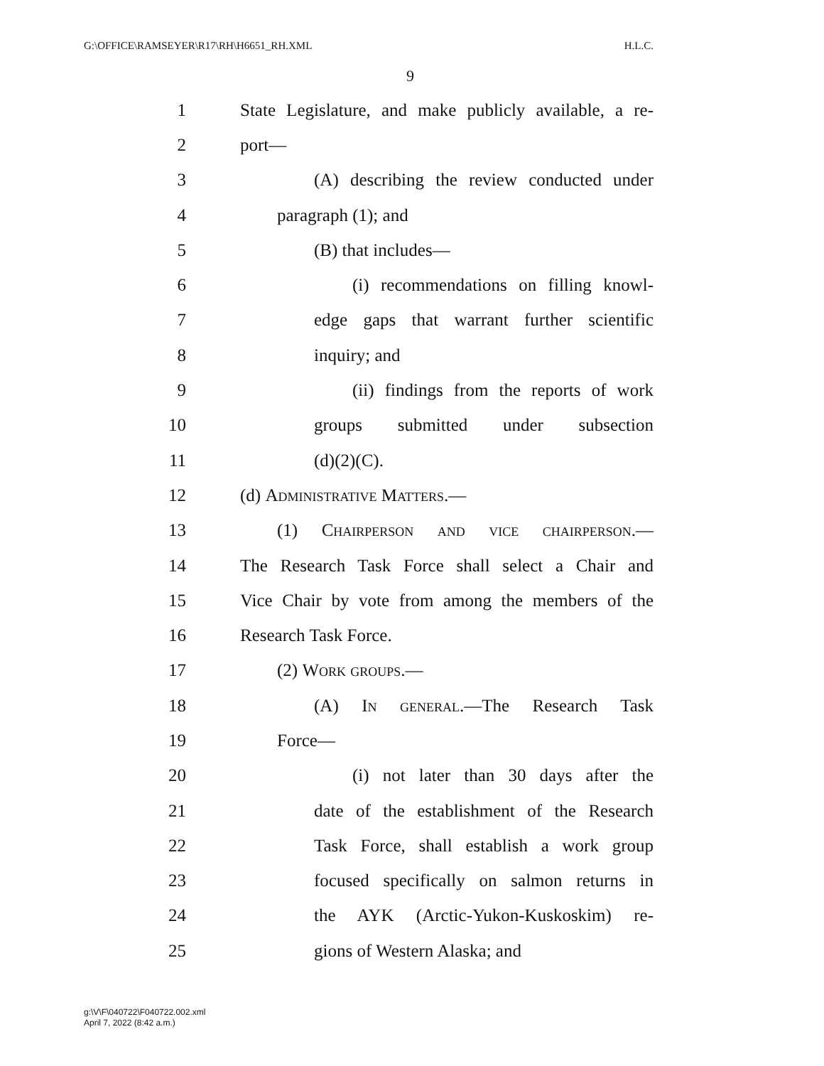G:\OFFICE\RAMSEYER\R17\RH\H6651_RH.XML
H.L.C.
9
1 State Legislature, and make publicly available, a re-
2 port—
3 (A) describing the review conducted under
4 paragraph (1); and
5 (B) that includes—
6 (i) recommendations on filling knowl-
7 edge gaps that warrant further scientific
8 inquiry; and
9 (ii) findings from the reports of work
10 groups submitted under subsection
11 (d)(2)(C).
12 (d) Administrative Matters.—
13 (1) Chairperson and vice chairperson.—
14 The Research Task Force shall select a Chair and
15 Vice Chair by vote from among the members of the
16 Research Task Force.
17 (2) Work groups.—
18 (A) In general.—The Research Task
19 Force—
20 (i) not later than 30 days after the
21 date of the establishment of the Research
22 Task Force, shall establish a work group
23 focused specifically on salmon returns in
24 the AYK (Arctic-Yukon-Kuskoskim) re-
25 gions of Western Alaska; and
g:\V\F\040722\F040722.002.xml
April 7, 2022 (8:42 a.m.)